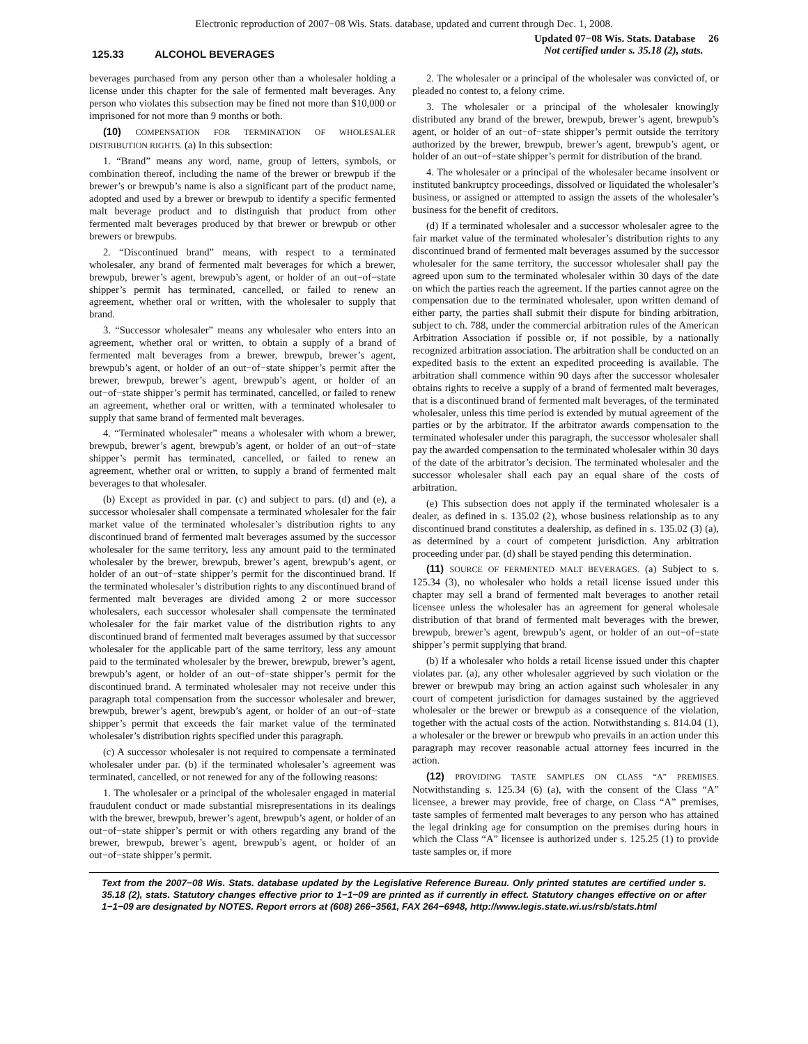Electronic reproduction of 2007−08 Wis. Stats. database, updated and current through Dec. 1, 2008.
125.33 ALCOHOL BEVERAGES
Updated 07−08 Wis. Stats. Database 26
Not certified under s. 35.18 (2), stats.
beverages purchased from any person other than a wholesaler holding a license under this chapter for the sale of fermented malt beverages. Any person who violates this subsection may be fined not more than $10,000 or imprisoned for not more than 9 months or both.
(10) COMPENSATION FOR TERMINATION OF WHOLESALER DISTRIBUTION RIGHTS. (a) In this subsection:
1. “Brand” means any word, name, group of letters, symbols, or combination thereof, including the name of the brewer or brewpub if the brewer’s or brewpub’s name is also a significant part of the product name, adopted and used by a brewer or brewpub to identify a specific fermented malt beverage product and to distinguish that product from other fermented malt beverages produced by that brewer or brewpub or other brewers or brewpubs.
2. “Discontinued brand” means, with respect to a terminated wholesaler, any brand of fermented malt beverages for which a brewer, brewpub, brewer’s agent, brewpub’s agent, or holder of an out−of−state shipper’s permit has terminated, cancelled, or failed to renew an agreement, whether oral or written, with the wholesaler to supply that brand.
3. “Successor wholesaler” means any wholesaler who enters into an agreement, whether oral or written, to obtain a supply of a brand of fermented malt beverages from a brewer, brewpub, brewer’s agent, brewpub’s agent, or holder of an out−of−state shipper’s permit after the brewer, brewpub, brewer’s agent, brewpub’s agent, or holder of an out−of−state shipper’s permit has terminated, cancelled, or failed to renew an agreement, whether oral or written, with a terminated wholesaler to supply that same brand of fermented malt beverages.
4. “Terminated wholesaler” means a wholesaler with whom a brewer, brewpub, brewer’s agent, brewpub’s agent, or holder of an out−of−state shipper’s permit has terminated, cancelled, or failed to renew an agreement, whether oral or written, to supply a brand of fermented malt beverages to that wholesaler.
(b) Except as provided in par. (c) and subject to pars. (d) and (e), a successor wholesaler shall compensate a terminated wholesaler for the fair market value of the terminated wholesaler’s distribution rights to any discontinued brand of fermented malt beverages assumed by the successor wholesaler for the same territory, less any amount paid to the terminated wholesaler by the brewer, brewpub, brewer’s agent, brewpub’s agent, or holder of an out−of−state shipper’s permit for the discontinued brand. If the terminated wholesaler’s distribution rights to any discontinued brand of fermented malt beverages are divided among 2 or more successor wholesalers, each successor wholesaler shall compensate the terminated wholesaler for the fair market value of the distribution rights to any discontinued brand of fermented malt beverages assumed by that successor wholesaler for the applicable part of the same territory, less any amount paid to the terminated wholesaler by the brewer, brewpub, brewer’s agent, brewpub’s agent, or holder of an out−of−state shipper’s permit for the discontinued brand. A terminated wholesaler may not receive under this paragraph total compensation from the successor wholesaler and brewer, brewpub, brewer’s agent, brewpub’s agent, or holder of an out−of−state shipper’s permit that exceeds the fair market value of the terminated wholesaler’s distribution rights specified under this paragraph.
(c) A successor wholesaler is not required to compensate a terminated wholesaler under par. (b) if the terminated wholesaler’s agreement was terminated, cancelled, or not renewed for any of the following reasons:
1. The wholesaler or a principal of the wholesaler engaged in material fraudulent conduct or made substantial misrepresentations in its dealings with the brewer, brewpub, brewer’s agent, brewpub’s agent, or holder of an out−of−state shipper’s permit or with others regarding any brand of the brewer, brewpub, brewer’s agent, brewpub’s agent, or holder of an out−of−state shipper’s permit.
2. The wholesaler or a principal of the wholesaler was convicted of, or pleaded no contest to, a felony crime.
3. The wholesaler or a principal of the wholesaler knowingly distributed any brand of the brewer, brewpub, brewer’s agent, brewpub’s agent, or holder of an out−of−state shipper’s permit outside the territory authorized by the brewer, brewpub, brewer’s agent, brewpub’s agent, or holder of an out−of−state shipper’s permit for distribution of the brand.
4. The wholesaler or a principal of the wholesaler became insolvent or instituted bankruptcy proceedings, dissolved or liquidated the wholesaler’s business, or assigned or attempted to assign the assets of the wholesaler’s business for the benefit of creditors.
(d) If a terminated wholesaler and a successor wholesaler agree to the fair market value of the terminated wholesaler’s distribution rights to any discontinued brand of fermented malt beverages assumed by the successor wholesaler for the same territory, the successor wholesaler shall pay the agreed upon sum to the terminated wholesaler within 30 days of the date on which the parties reach the agreement. If the parties cannot agree on the compensation due to the terminated wholesaler, upon written demand of either party, the parties shall submit their dispute for binding arbitration, subject to ch. 788, under the commercial arbitration rules of the American Arbitration Association if possible or, if not possible, by a nationally recognized arbitration association. The arbitration shall be conducted on an expedited basis to the extent an expedited proceeding is available. The arbitration shall commence within 90 days after the successor wholesaler obtains rights to receive a supply of a brand of fermented malt beverages, that is a discontinued brand of fermented malt beverages, of the terminated wholesaler, unless this time period is extended by mutual agreement of the parties or by the arbitrator. If the arbitrator awards compensation to the terminated wholesaler under this paragraph, the successor wholesaler shall pay the awarded compensation to the terminated wholesaler within 30 days of the date of the arbitrator’s decision. The terminated wholesaler and the successor wholesaler shall each pay an equal share of the costs of arbitration.
(e) This subsection does not apply if the terminated wholesaler is a dealer, as defined in s. 135.02 (2), whose business relationship as to any discontinued brand constitutes a dealership, as defined in s. 135.02 (3) (a), as determined by a court of competent jurisdiction. Any arbitration proceeding under par. (d) shall be stayed pending this determination.
(11) SOURCE OF FERMENTED MALT BEVERAGES. (a) Subject to s. 125.34 (3), no wholesaler who holds a retail license issued under this chapter may sell a brand of fermented malt beverages to another retail licensee unless the wholesaler has an agreement for general wholesale distribution of that brand of fermented malt beverages with the brewer, brewpub, brewer’s agent, brewpub’s agent, or holder of an out−of−state shipper’s permit supplying that brand.
(b) If a wholesaler who holds a retail license issued under this chapter violates par. (a), any other wholesaler aggrieved by such violation or the brewer or brewpub may bring an action against such wholesaler in any court of competent jurisdiction for damages sustained by the aggrieved wholesaler or the brewer or brewpub as a consequence of the violation, together with the actual costs of the action. Notwithstanding s. 814.04 (1), a wholesaler or the brewer or brewpub who prevails in an action under this paragraph may recover reasonable actual attorney fees incurred in the action.
(12) PROVIDING TASTE SAMPLES ON CLASS “A” PREMISES. Notwithstanding s. 125.34 (6) (a), with the consent of the Class “A” licensee, a brewer may provide, free of charge, on Class “A” premises, taste samples of fermented malt beverages to any person who has attained the legal drinking age for consumption on the premises during hours in which the Class “A” licensee is authorized under s. 125.25 (1) to provide taste samples or, if more
Text from the 2007−08 Wis. Stats. database updated by the Legislative Reference Bureau. Only printed statutes are certified under s. 35.18 (2), stats. Statutory changes effective prior to 1−1−09 are printed as if currently in effect. Statutory changes effective on or after 1−1−09 are designated by NOTES. Report errors at (608) 266−3561, FAX 264−6948, http://www.legis.state.wi.us/rsb/stats.html